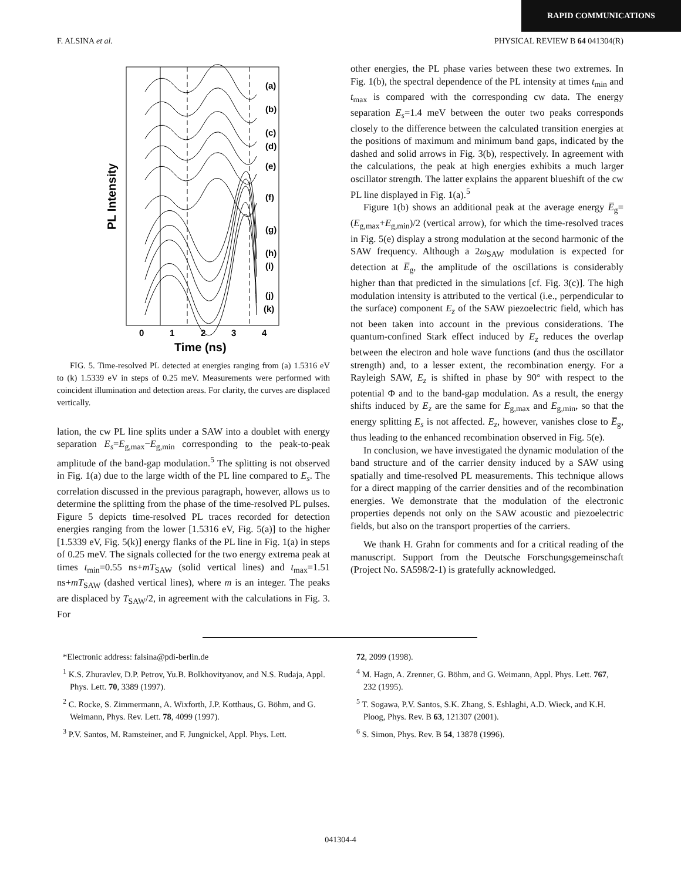RAPID COMMUNICATIONS
F. ALSINA et al. PHYSICAL REVIEW B 64 041304(R)
PL Intensity
(a)
(b)
(c)
(d)
(e)
(f)
(g)
(h)
(i)
(j)
(k)
0
1
2
3
4
Time (ns)
FIG. 5. Time-resolved PL detected at energies ranging from (a) 1.5316 eV to (k) 1.5339 eV in steps of 0.25 meV. Measurements were performed with coincident illumination and detection areas. For clarity, the curves are displaced vertically.
lation, the cw PL line splits under a SAW into a doublet with energy separation E<sub>s</sub>=E<sub>g,max</sub>−E<sub>g,min</sub> corresponding to the peak-to-peak amplitude of the band-gap modulation.<sup>5</sup> The splitting is not observed in Fig. 1(a) due to the large width of the PL line compared to E<sub>s</sub>. The correlation discussed in the previous paragraph, however, allows us to determine the splitting from the phase of the time-resolved PL pulses. Figure 5 depicts time-resolved PL traces recorded for detection energies ranging from the lower [1.5316 eV, Fig. 5(a)] to the higher [1.5339 eV, Fig. 5(k)] energy flanks of the PL line in Fig. 1(a) in steps of 0.25 meV. The signals collected for the two energy extrema peak at times t<sub>min</sub>=0.55 ns+mT<sub>SAW</sub> (solid vertical lines) and t<sub>max</sub>=1.51 ns+mT<sub>SAW</sub> (dashed vertical lines), where m is an integer. The peaks are displaced by T<sub>SAW</sub>/2, in agreement with the calculations in Fig. 3. For
other energies, the PL phase varies between these two extremes. In Fig. 1(b), the spectral dependence of the PL intensity at times t<sub>min</sub> and t<sub>max</sub> is compared with the corresponding cw data. The energy separation E<sub>s</sub>=1.4 meV between the outer two peaks corresponds closely to the difference between the calculated transition energies at the positions of maximum and minimum band gaps, indicated by the dashed and solid arrows in Fig. 3(b), respectively. In agreement with the calculations, the peak at high energies exhibits a much larger oscillator strength. The latter explains the apparent blueshift of the cw PL line displayed in Fig. 1(a).<sup>5</sup>
Figure 1(b) shows an additional peak at the average energy E̅<sub>g</sub>=(E<sub>g,max</sub>+E<sub>g,min</sub>)/2 (vertical arrow), for which the time-resolved traces in Fig. 5(e) display a strong modulation at the second harmonic of the SAW frequency. Although a 2ω<sub>SAW</sub> modulation is expected for detection at E̅<sub>g</sub>, the amplitude of the oscillations is considerably higher than that predicted in the simulations [cf. Fig. 3(c)]. The high modulation intensity is attributed to the vertical (i.e., perpendicular to the surface) component E<sub>z</sub> of the SAW piezoelectric field, which has not been taken into account in the previous considerations. The quantum-confined Stark effect induced by E<sub>z</sub> reduces the overlap between the electron and hole wave functions (and thus the oscillator strength) and, to a lesser extent, the recombination energy. For a Rayleigh SAW, E<sub>z</sub> is shifted in phase by 90° with respect to the potential Φ and to the band-gap modulation. As a result, the energy shifts induced by E<sub>z</sub> are the same for E<sub>g,max</sub> and E<sub>g,min</sub>, so that the energy splitting E<sub>s</sub> is not affected. E<sub>z</sub>, however, vanishes close to E̅<sub>g</sub>, thus leading to the enhanced recombination observed in Fig. 5(e).
In conclusion, we have investigated the dynamic modulation of the band structure and of the carrier density induced by a SAW using spatially and time-resolved PL measurements. This technique allows for a direct mapping of the carrier densities and of the recombination energies. We demonstrate that the modulation of the electronic properties depends not only on the SAW acoustic and piezoelectric fields, but also on the transport properties of the carriers.
We thank H. Grahn for comments and for a critical reading of the manuscript. Support from the Deutsche Forschungsgemeinschaft (Project No. SA598/2-1) is gratefully acknowledged.
*Electronic address: falsina@pdi-berlin.de
<sup>1</sup> K.S. Zhuravlev, D.P. Petrov, Yu.B. Bolkhovityanov, and N.S. Rudaja, Appl. Phys. Lett. 70, 3389 (1997).
<sup>2</sup> C. Rocke, S. Zimmermann, A. Wixforth, J.P. Kotthaus, G. Böhm, and G. Weimann, Phys. Rev. Lett. 78, 4099 (1997).
<sup>3</sup> P.V. Santos, M. Ramsteiner, and F. Jungnickel, Appl. Phys. Lett.
72, 2099 (1998).
<sup>4</sup> M. Hagn, A. Zrenner, G. Böhm, and G. Weimann, Appl. Phys. Lett. 767, 232 (1995).
<sup>5</sup> T. Sogawa, P.V. Santos, S.K. Zhang, S. Eshlaghi, A.D. Wieck, and K.H. Ploog, Phys. Rev. B 63, 121307 (2001).
<sup>6</sup> S. Simon, Phys. Rev. B 54, 13878 (1996).
041304-4